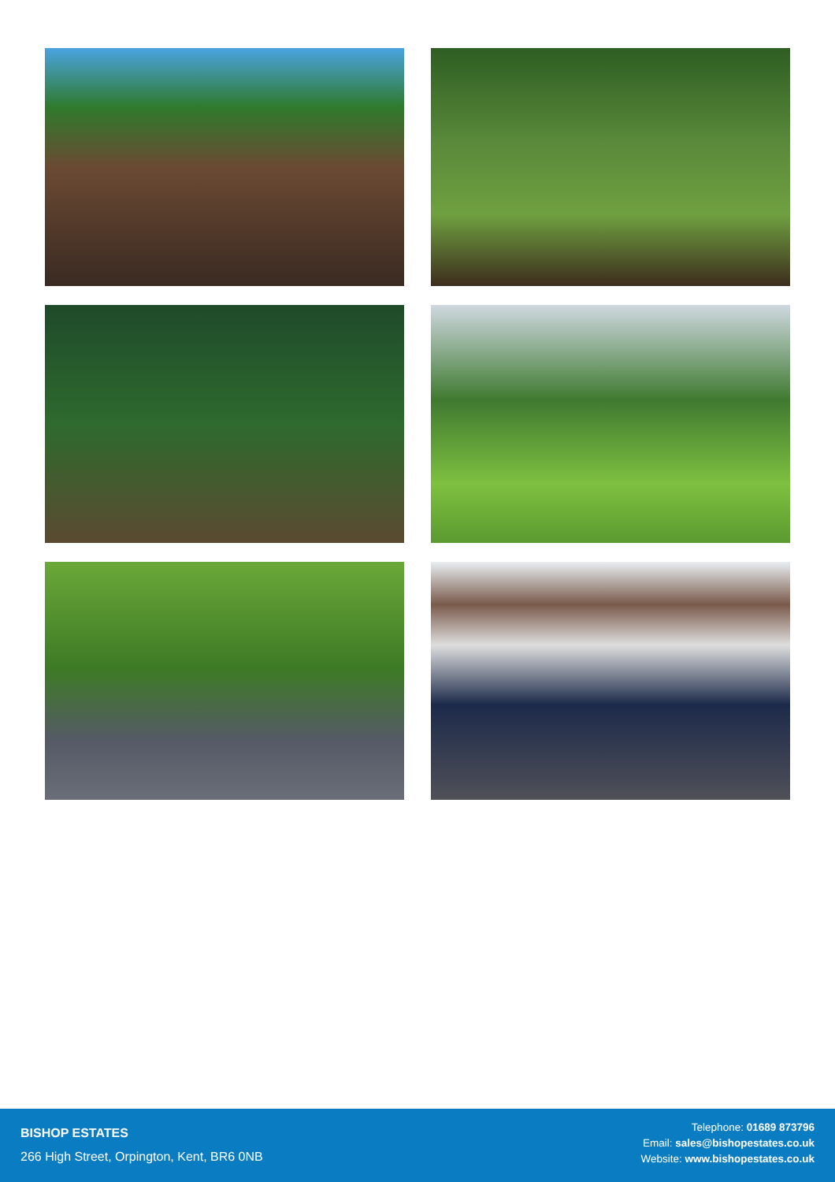BISHOP ESTATES
266 High Street, Orpington, Kent, BR6 0NB
Telephone: 01689 873796
Email: sales@bishopestates.co.uk
Website: www.bishopestates.co.uk